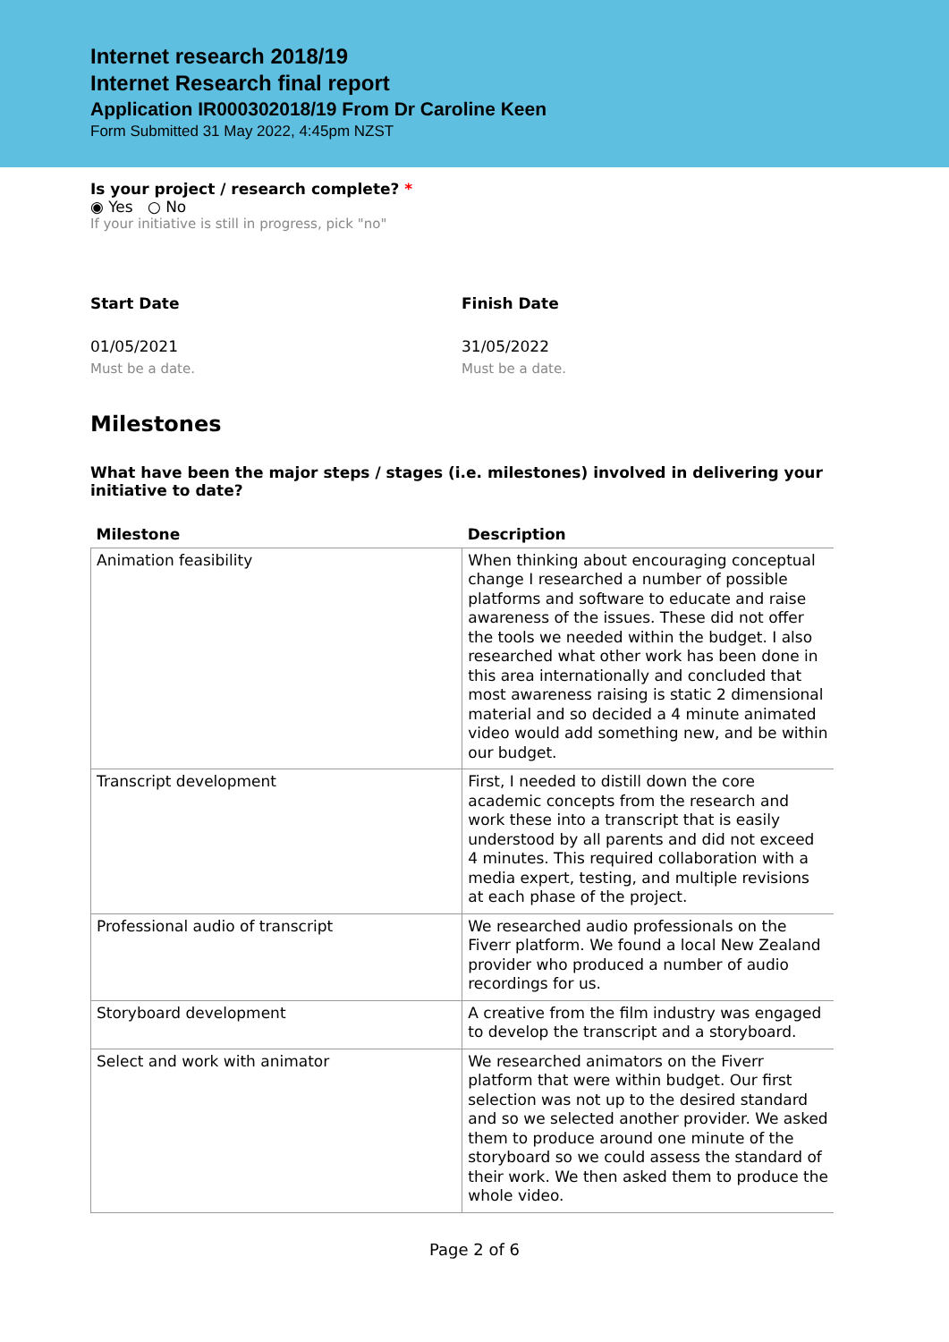Internet research 2018/19
Internet Research final report
Application IR000302018/19 From Dr Caroline Keen
Form Submitted 31 May 2022, 4:45pm NZST
Is your project / research complete? *
◉ Yes ○ No
If your initiative is still in progress, pick "no"
Start Date
01/05/2021
Must be a date.
Finish Date
31/05/2022
Must be a date.
Milestones
What have been the major steps / stages (i.e. milestones) involved in delivering your initiative to date?
| Milestone | Description |
| --- | --- |
| Animation feasibility | When thinking about encouraging conceptual change I researched a number of possible platforms and software to educate and raise awareness of the issues. These did not offer the tools we needed within the budget. I also researched what other work has been done in this area internationally and concluded that most awareness raising is static 2 dimensional material and so decided a 4 minute animated video would add something new, and be within our budget. |
| Transcript development | First, I needed to distill down the core academic concepts from the research and work these into a transcript that is easily understood by all parents and did not exceed 4 minutes. This required collaboration with a media expert, testing, and multiple revisions at each phase of the project. |
| Professional audio of transcript | We researched audio professionals on the Fiverr platform. We found a local New Zealand provider who produced a number of audio recordings for us. |
| Storyboard development | A creative from the film industry was engaged to develop the transcript and a storyboard. |
| Select and work with animator | We researched animators on the Fiverr platform that were within budget. Our first selection was not up to the desired standard and so we selected another provider. We asked them to produce around one minute of the storyboard so we could assess the standard of their work. We then asked them to produce the whole video. |
Page 2 of 6